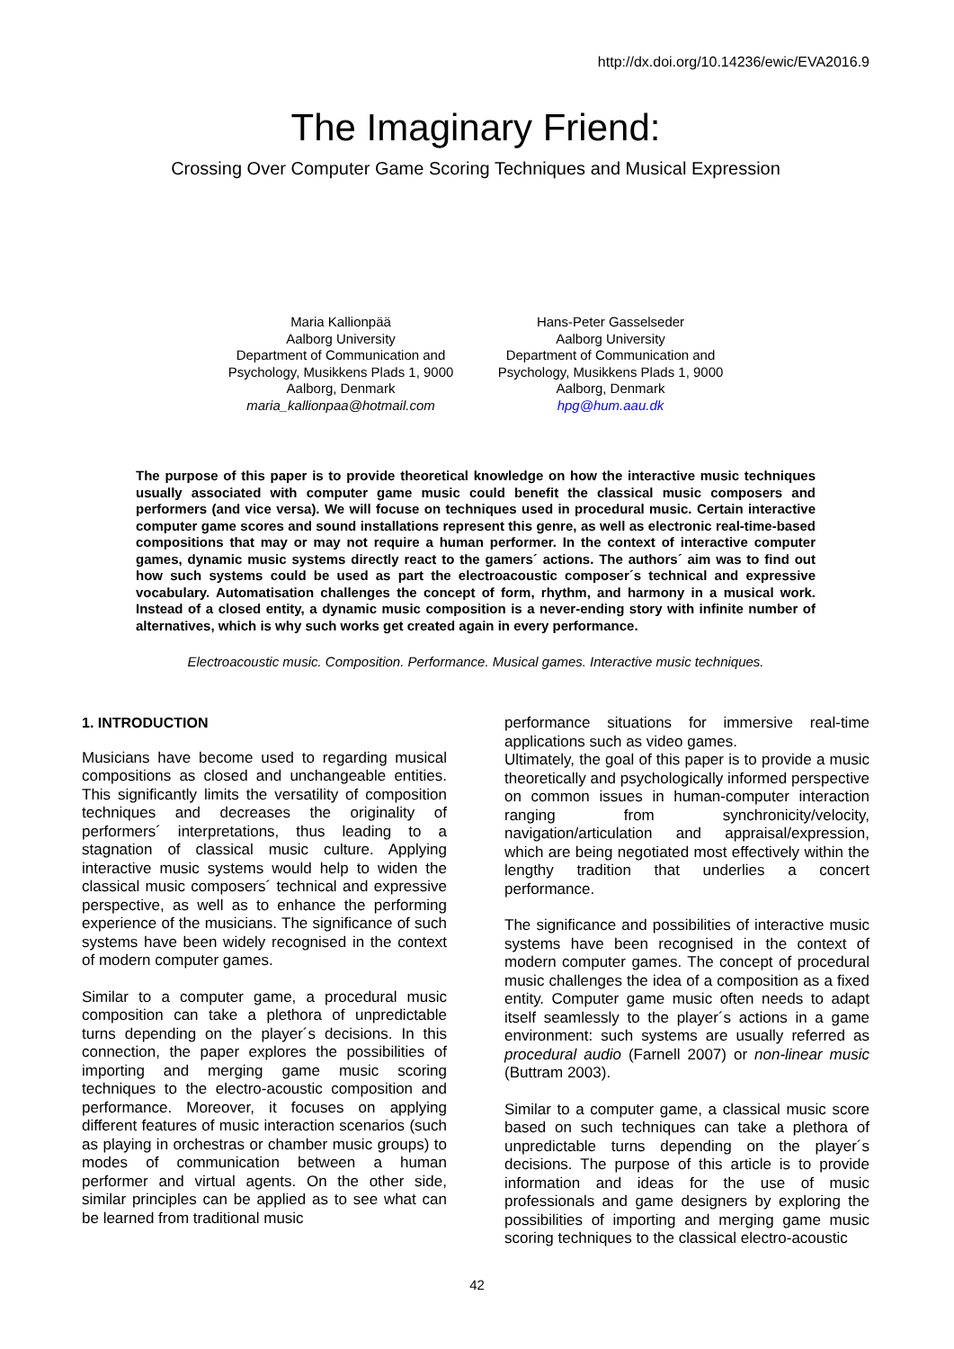http://dx.doi.org/10.14236/ewic/EVA2016.9
The Imaginary Friend:
Crossing Over Computer Game Scoring Techniques and Musical Expression
Maria Kallionpää
Aalborg University
Department of Communication and Psychology, Musikkens Plads 1, 9000 Aalborg, Denmark
maria_kallionpaa@hotmail.com
Hans-Peter Gasselseder
Aalborg University
Department of Communication and Psychology, Musikkens Plads 1, 9000 Aalborg, Denmark
hpg@hum.aau.dk
The purpose of this paper is to provide theoretical knowledge on how the interactive music techniques usually associated with computer game music could benefit the classical music composers and performers (and vice versa). We will focuse on techniques used in procedural music. Certain interactive computer game scores and sound installations represent this genre, as well as electronic real-time-based compositions that may or may not require a human performer. In the context of interactive computer games, dynamic music systems directly react to the gamers´ actions. The authors´ aim was to find out how such systems could be used as part the electroacoustic composer´s technical and expressive vocabulary. Automatisation challenges the concept of form, rhythm, and harmony in a musical work. Instead of a closed entity, a dynamic music composition is a never-ending story with infinite number of alternatives, which is why such works get created again in every performance.
Electroacoustic music. Composition. Performance. Musical games. Interactive music techniques.
1. INTRODUCTION
Musicians have become used to regarding musical compositions as closed and unchangeable entities. This significantly limits the versatility of composition techniques and decreases the originality of performers´ interpretations, thus leading to a stagnation of classical music culture. Applying interactive music systems would help to widen the classical music composers´ technical and expressive perspective, as well as to enhance the performing experience of the musicians. The significance of such systems have been widely recognised in the context of modern computer games.
Similar to a computer game, a procedural music composition can take a plethora of unpredictable turns depending on the player´s decisions. In this connection, the paper explores the possibilities of importing and merging game music scoring techniques to the electro-acoustic composition and performance. Moreover, it focuses on applying different features of music interaction scenarios (such as playing in orchestras or chamber music groups) to modes of communication between a human performer and virtual agents. On the other side, similar principles can be applied as to see what can be learned from traditional music
performance situations for immersive real-time applications such as video games.
Ultimately, the goal of this paper is to provide a music theoretically and psychologically informed perspective on common issues in human-computer interaction ranging from synchronicity/velocity, navigation/articulation and appraisal/expression, which are being negotiated most effectively within the lengthy tradition that underlies a concert performance.
The significance and possibilities of interactive music systems have been recognised in the context of modern computer games. The concept of procedural music challenges the idea of a composition as a fixed entity. Computer game music often needs to adapt itself seamlessly to the player´s actions in a game environment: such systems are usually referred as procedural audio (Farnell 2007) or non-linear music (Buttram 2003).
Similar to a computer game, a classical music score based on such techniques can take a plethora of unpredictable turns depending on the player´s decisions. The purpose of this article is to provide information and ideas for the use of music professionals and game designers by exploring the possibilities of importing and merging game music scoring techniques to the classical electro-acoustic
42